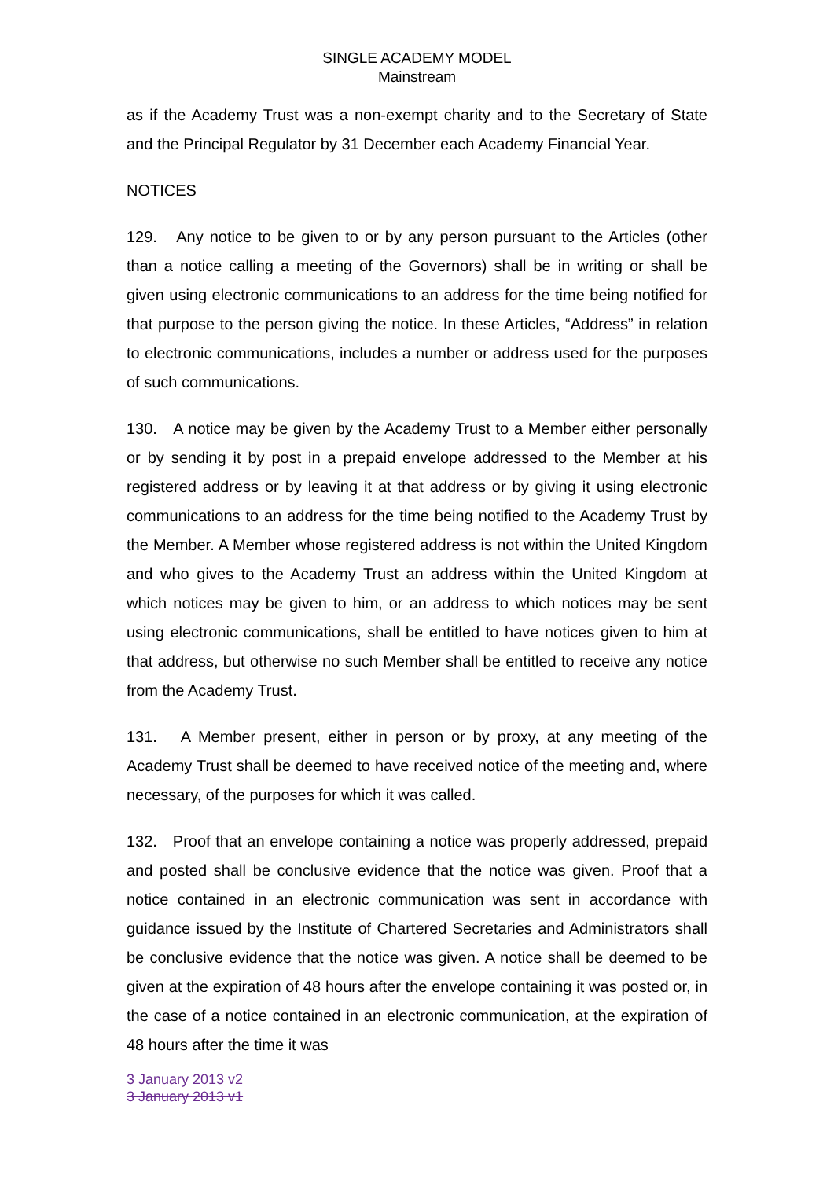SINGLE ACADEMY MODEL
Mainstream
as if the Academy Trust was a non-exempt charity and to the Secretary of State and the Principal Regulator by 31 December each Academy Financial Year.
NOTICES
129. Any notice to be given to or by any person pursuant to the Articles (other than a notice calling a meeting of the Governors) shall be in writing or shall be given using electronic communications to an address for the time being notified for that purpose to the person giving the notice. In these Articles, “Address” in relation to electronic communications, includes a number or address used for the purposes of such communications.
130. A notice may be given by the Academy Trust to a Member either personally or by sending it by post in a prepaid envelope addressed to the Member at his registered address or by leaving it at that address or by giving it using electronic communications to an address for the time being notified to the Academy Trust by the Member. A Member whose registered address is not within the United Kingdom and who gives to the Academy Trust an address within the United Kingdom at which notices may be given to him, or an address to which notices may be sent using electronic communications, shall be entitled to have notices given to him at that address, but otherwise no such Member shall be entitled to receive any notice from the Academy Trust.
131. A Member present, either in person or by proxy, at any meeting of the Academy Trust shall be deemed to have received notice of the meeting and, where necessary, of the purposes for which it was called.
132. Proof that an envelope containing a notice was properly addressed, prepaid and posted shall be conclusive evidence that the notice was given. Proof that a notice contained in an electronic communication was sent in accordance with guidance issued by the Institute of Chartered Secretaries and Administrators shall be conclusive evidence that the notice was given. A notice shall be deemed to be given at the expiration of 48 hours after the envelope containing it was posted or, in the case of a notice contained in an electronic communication, at the expiration of 48 hours after the time it was
3 January 2013 v2
3 January 2013 v1